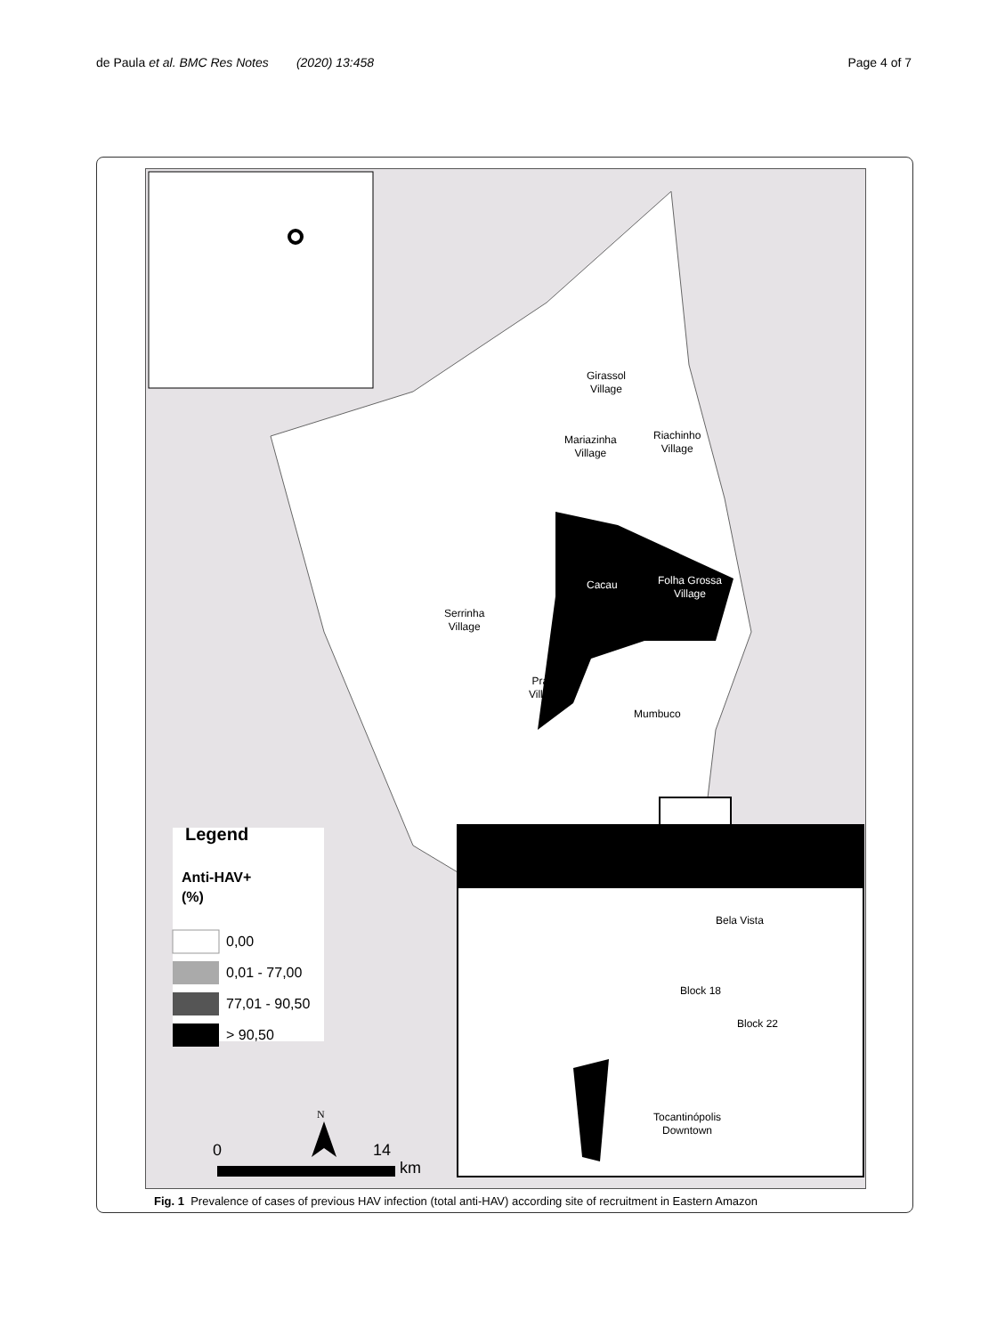de Paula et al. BMC Res Notes (2020) 13:458
Page 4 of 7
Girassol
Village
Mariazinha
Village
Riachinho
Village
Cacau
Folha Grossa
Village
Serrinha
Village
Prata
Village
Mumbuco
Bela Vista
Block 18
Block 22
Tocantinópolis
Downtown
Legend
Anti-HAV+
(%)
0,00
0,01 - 77,00
77,01 - 90,50
> 90,50
N
0 14
km
Fig. 1 Prevalence of cases of previous HAV infection (total anti-HAV) according site of recruitment in Eastern Amazon